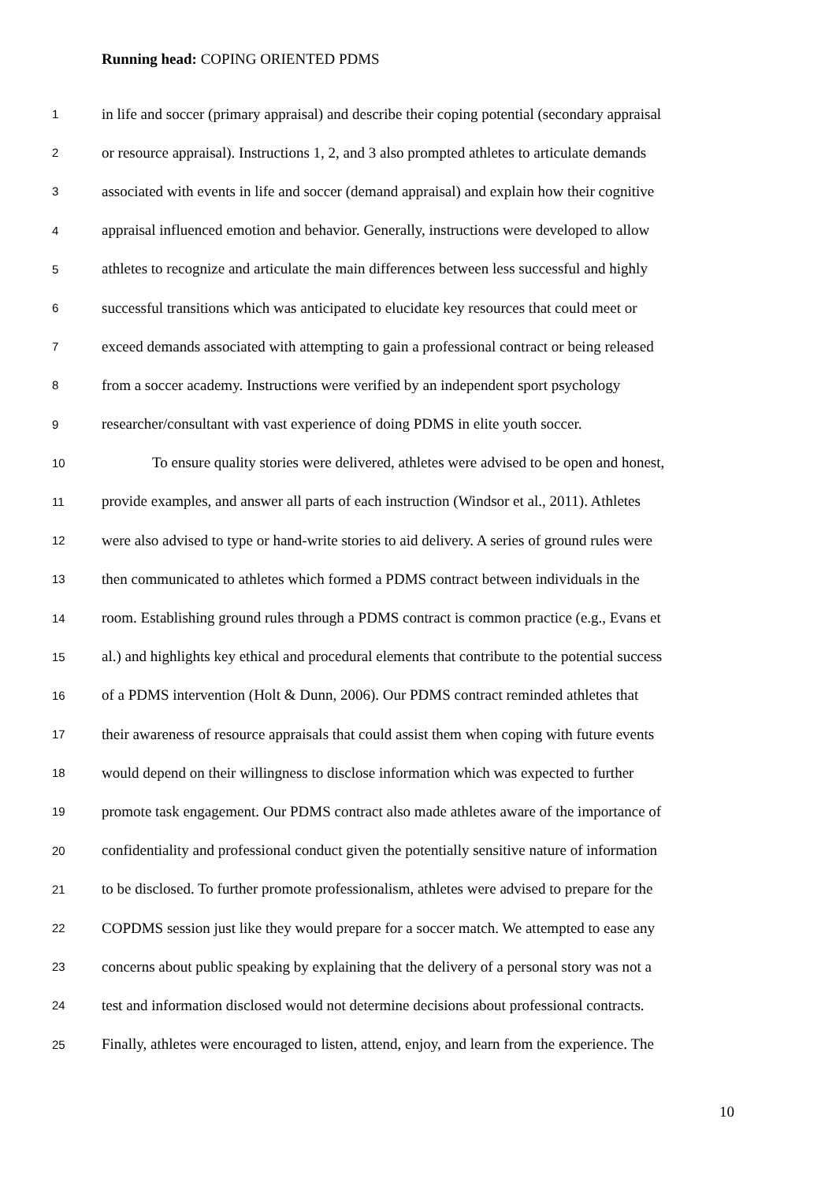Running head: COPING ORIENTED PDMS
1 in life and soccer (primary appraisal) and describe their coping potential (secondary appraisal
2 or resource appraisal). Instructions 1, 2, and 3 also prompted athletes to articulate demands
3 associated with events in life and soccer (demand appraisal) and explain how their cognitive
4 appraisal influenced emotion and behavior. Generally, instructions were developed to allow
5 athletes to recognize and articulate the main differences between less successful and highly
6 successful transitions which was anticipated to elucidate key resources that could meet or
7 exceed demands associated with attempting to gain a professional contract or being released
8 from a soccer academy. Instructions were verified by an independent sport psychology
9 researcher/consultant with vast experience of doing PDMS in elite youth soccer.
10 To ensure quality stories were delivered, athletes were advised to be open and honest,
11 provide examples, and answer all parts of each instruction (Windsor et al., 2011). Athletes
12 were also advised to type or hand-write stories to aid delivery. A series of ground rules were
13 then communicated to athletes which formed a PDMS contract between individuals in the
14 room. Establishing ground rules through a PDMS contract is common practice (e.g., Evans et
15 al.) and highlights key ethical and procedural elements that contribute to the potential success
16 of a PDMS intervention (Holt & Dunn, 2006). Our PDMS contract reminded athletes that
17 their awareness of resource appraisals that could assist them when coping with future events
18 would depend on their willingness to disclose information which was expected to further
19 promote task engagement. Our PDMS contract also made athletes aware of the importance of
20 confidentiality and professional conduct given the potentially sensitive nature of information
21 to be disclosed. To further promote professionalism, athletes were advised to prepare for the
22 COPDMS session just like they would prepare for a soccer match. We attempted to ease any
23 concerns about public speaking by explaining that the delivery of a personal story was not a
24 test and information disclosed would not determine decisions about professional contracts.
25 Finally, athletes were encouraged to listen, attend, enjoy, and learn from the experience. The
10